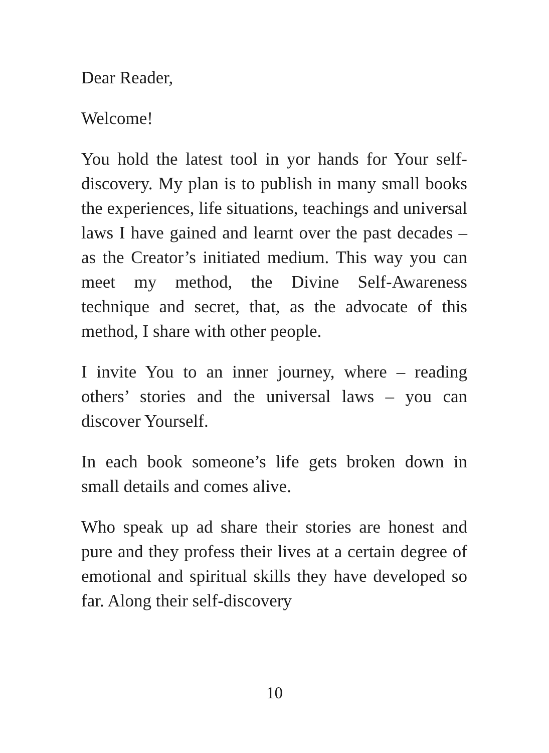Dear Reader,
Welcome!
You hold the latest tool in yor hands for Your self-discovery. My plan is to publish in many small books the experiences, life situations, teachings and universal laws I have gained and learnt over the past decades – as the Creator’s initiated medium. This way you can meet my method, the Divine Self-Awareness technique and secret, that, as the advocate of this method, I share with other people.
I invite You to an inner journey, where – reading others’ stories and the universal laws – you can discover Yourself.
In each book someone’s life gets broken down in small details and comes alive.
Who speak up ad share their stories are honest and pure and they profess their lives at a certain degree of emotional and spiritual skills they have developed so far. Along their self-discovery
10